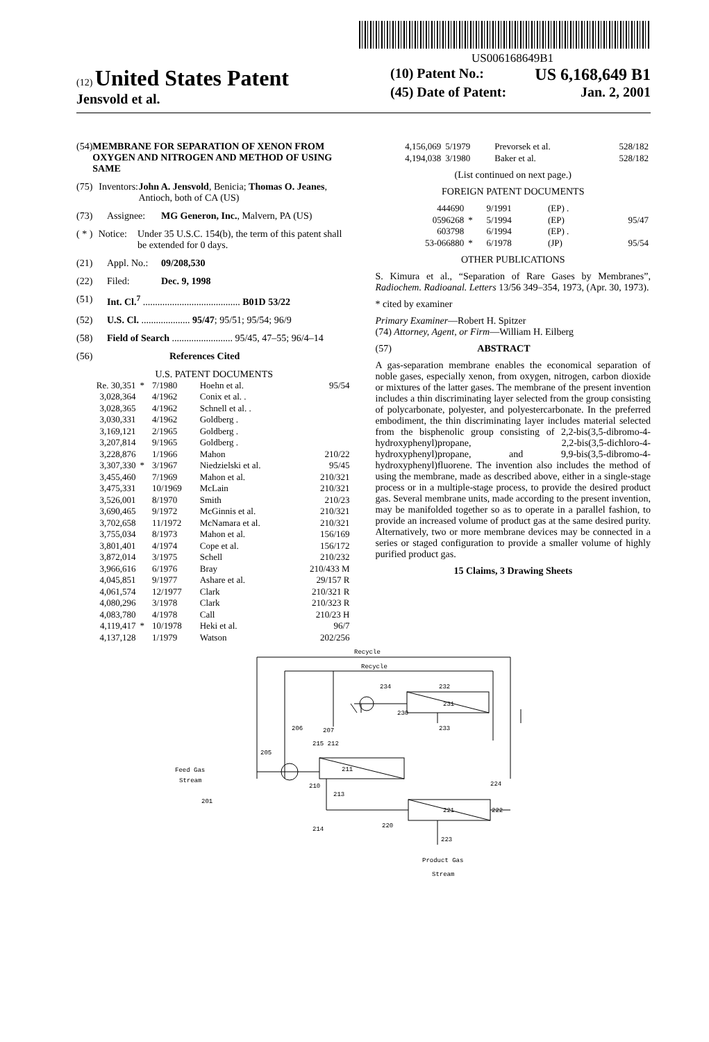US006168649B1
(12) United States Patent
Jensvold et al.
(10) Patent No.: US 6,168,649 B1
(45) Date of Patent: Jan. 2, 2001
(54) MEMBRANE FOR SEPARATION OF XENON FROM OXYGEN AND NITROGEN AND METHOD OF USING SAME
(75) Inventors: John A. Jensvold, Benicia; Thomas O. Jeanes, Antioch, both of CA (US)
(73) Assignee: MG Generon, Inc., Malvern, PA (US)
( * ) Notice: Under 35 U.S.C. 154(b), the term of this patent shall be extended for 0 days.
(21) Appl. No.: 09/208,530
(22) Filed: Dec. 9, 1998
(51) Int. Cl.<sup>7</sup> ........................................ B01D 53/22
(52) U.S. Cl. .................... 95/47; 95/51; 95/54; 96/9
(58) Field of Search ......................... 95/45, 47–55; 96/4–14
(56) References Cited
U.S. PATENT DOCUMENTS
| Re. 30,351 | * | 7/1980 | Hoehn et al. | 95/54 |
| 3,028,364 | | 4/1962 | Conix et al. . | |
| 3,028,365 | | 4/1962 | Schnell et al. . | |
| 3,030,331 | | 4/1962 | Goldberg . | |
| 3,169,121 | | 2/1965 | Goldberg . | |
| 3,207,814 | | 9/1965 | Goldberg . | |
| 3,228,876 | | 1/1966 | Mahon | 210/22 |
| 3,307,330 | * | 3/1967 | Niedzielski et al. | 95/45 |
| 3,455,460 | | 7/1969 | Mahon et al. | 210/321 |
| 3,475,331 | | 10/1969 | McLain | 210/321 |
| 3,526,001 | | 8/1970 | Smith | 210/23 |
| 3,690,465 | | 9/1972 | McGinnis et al. | 210/321 |
| 3,702,658 | | 11/1972 | McNamara et al. | 210/321 |
| 3,755,034 | | 8/1973 | Mahon et al. | 156/169 |
| 3,801,401 | | 4/1974 | Cope et al. | 156/172 |
| 3,872,014 | | 3/1975 | Schell | 210/232 |
| 3,966,616 | | 6/1976 | Bray | 210/433 M |
| 4,045,851 | | 9/1977 | Ashare et al. | 29/157 R |
| 4,061,574 | | 12/1977 | Clark | 210/321 R |
| 4,080,296 | | 3/1978 | Clark | 210/323 R |
| 4,083,780 | | 4/1978 | Call | 210/23 H |
| 4,119,417 | * | 10/1978 | Heki et al. | 96/7 |
| 4,137,128 | | 1/1979 | Watson | 202/256 |
| 4,156,069 | 5/1979 | Prevorsek et al. | 528/182 |
| 4,194,038 | 3/1980 | Baker et al. | 528/182 |
(List continued on next page.)
FOREIGN PATENT DOCUMENTS
| 444690 | | 9/1991 | (EP) . | |
| 0596268 | * | 5/1994 | (EP) | 95/47 |
| 603798 | | 6/1994 | (EP) . | |
| 53-066880 | * | 6/1978 | (JP) | 95/54 |
OTHER PUBLICATIONS
S. Kimura et al., “Separation of Rare Gases by Membranes”, Radiochem. Radioanal. Letters 13/56 349–354, 1973, (Apr. 30, 1973).
* cited by examiner
Primary Examiner—Robert H. Spitzer
(74) Attorney, Agent, or Firm—William H. Eilberg
(57) ABSTRACT
A gas-separation membrane enables the economical separation of noble gases, especially xenon, from oxygen, nitrogen, carbon dioxide or mixtures of the latter gases. The membrane of the present invention includes a thin discriminating layer selected from the group consisting of polycarbonate, polyester, and polyestercarbonate. In the preferred embodiment, the thin discriminating layer includes material selected from the bisphenolic group consisting of 2,2-bis(3,5-dibromo-4-hydroxyphenyl)propane, 2,2-bis(3,5-dichloro-4-hydroxyphenyl)propane, and 9,9-bis(3,5-dibromo-4-hydroxyphenyl)fluorene. The invention also includes the method of using the membrane, made as described above, either in a single-stage process or in a multiple-stage process, to provide the desired product gas. Several membrane units, made according to the present invention, may be manifolded together so as to operate in a parallel fashion, to provide an increased volume of product gas at the same desired purity. Alternatively, two or more membrane devices may be connected in a series or staged configuration to provide a smaller volume of highly purified product gas.
15 Claims, 3 Drawing Sheets
Recycle
Recycle
234
232
231
230
233
206
207
215 212
205
Feed Gas
Stream
201
211
210
213
224
221
222
214
220
223
Product Gas
Stream